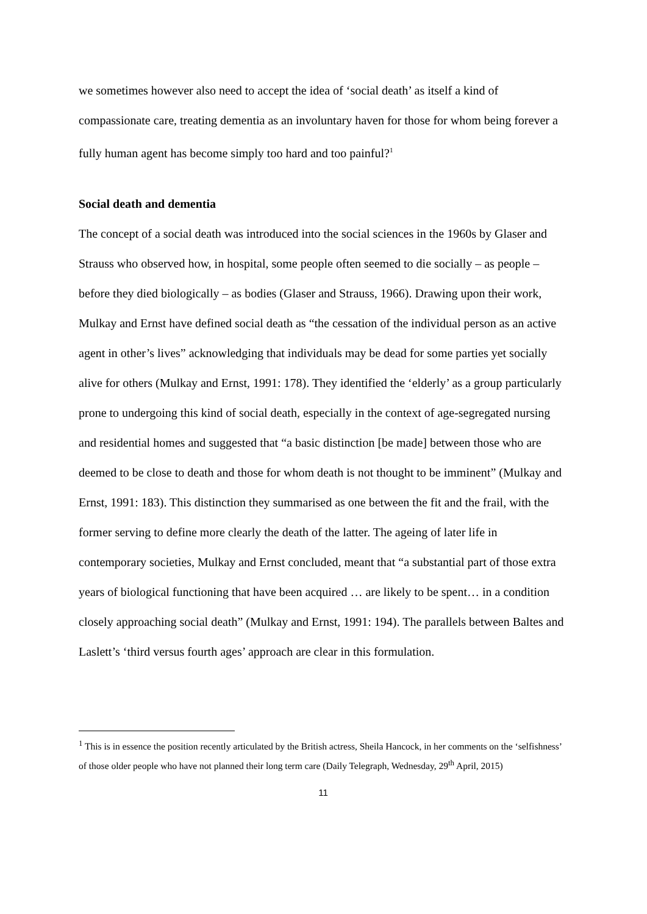we sometimes however also need to accept the idea of ‘social death’ as itself a kind of compassionate care, treating dementia as an involuntary haven for those for whom being forever a fully human agent has become simply too hard and too painful?<sup>1</sup>
Social death and dementia
The concept of a social death was introduced into the social sciences in the 1960s by Glaser and Strauss who observed how, in hospital, some people often seemed to die socially – as people – before they died biologically – as bodies (Glaser and Strauss, 1966). Drawing upon their work, Mulkay and Ernst have defined social death as “the cessation of the individual person as an active agent in other’s lives” acknowledging that individuals may be dead for some parties yet socially alive for others (Mulkay and Ernst, 1991: 178). They identified the ‘elderly’ as a group particularly prone to undergoing this kind of social death, especially in the context of age-segregated nursing and residential homes and suggested that “a basic distinction [be made] between those who are deemed to be close to death and those for whom death is not thought to be imminent” (Mulkay and Ernst, 1991: 183). This distinction they summarised as one between the fit and the frail, with the former serving to define more clearly the death of the latter. The ageing of later life in contemporary societies, Mulkay and Ernst concluded, meant that “a substantial part of those extra years of biological functioning that have been acquired … are likely to be spent… in a condition closely approaching social death” (Mulkay and Ernst, 1991: 194). The parallels between Baltes and Laslett’s ‘third versus fourth ages’ approach are clear in this formulation.
<sup>1</sup> This is in essence the position recently articulated by the British actress, Sheila Hancock, in her comments on the ‘selfishness’ of those older people who have not planned their long term care (Daily Telegraph, Wednesday, 29<sup>th</sup> April, 2015)
11